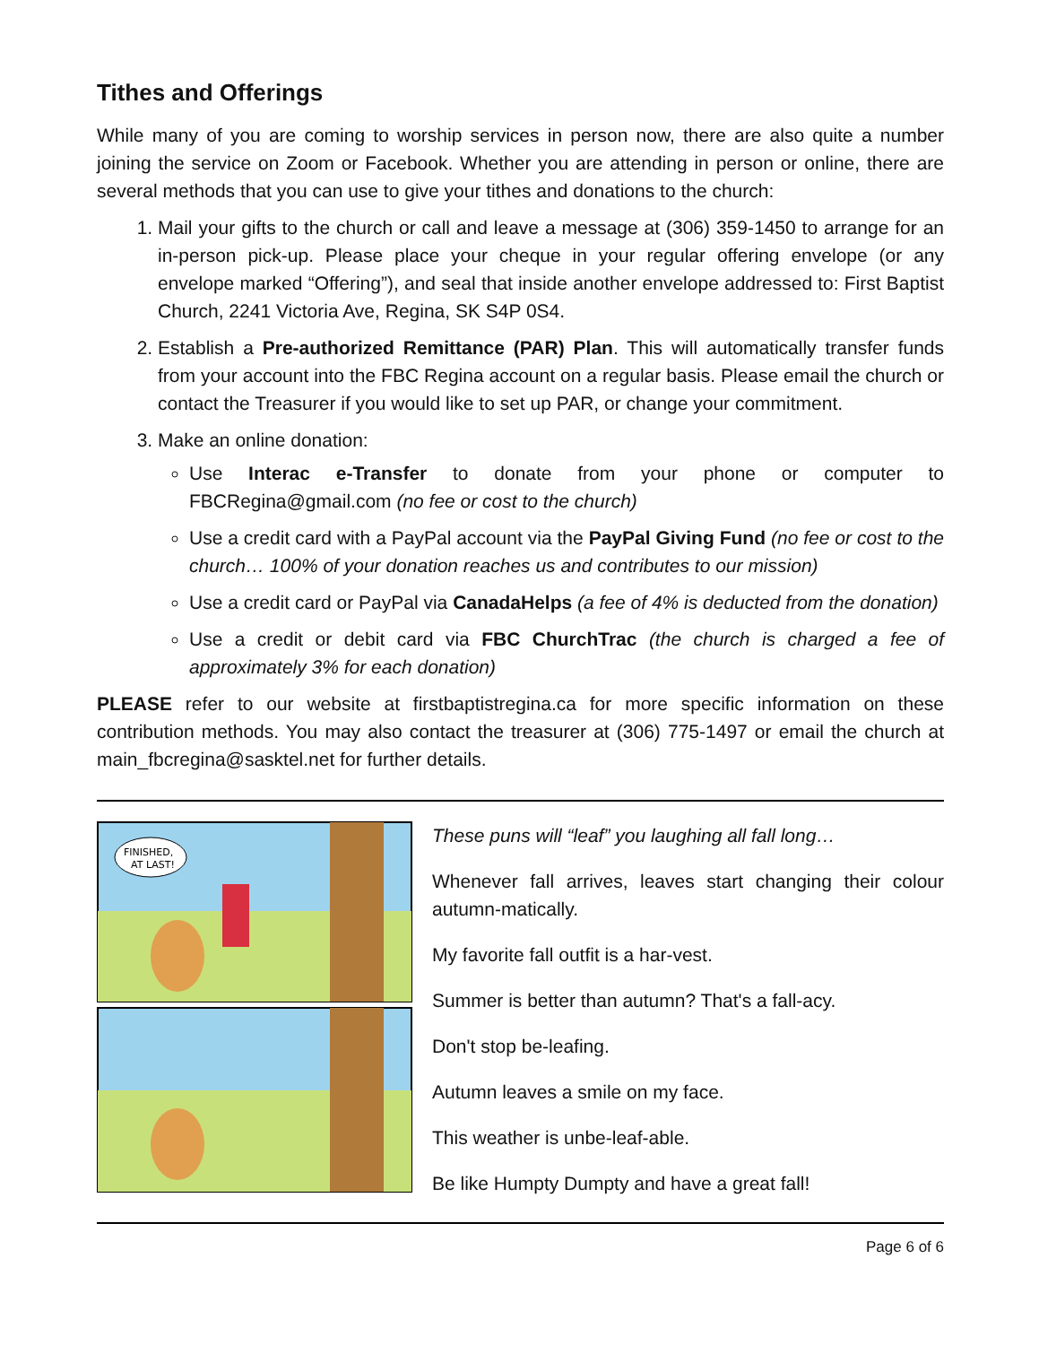Tithes and Offerings
While many of you are coming to worship services in person now, there are also quite a number joining the service on Zoom or Facebook. Whether you are attending in person or online, there are several methods that you can use to give your tithes and donations to the church:
1. Mail your gifts to the church or call and leave a message at (306) 359-1450 to arrange for an in-person pick-up. Please place your cheque in your regular offering envelope (or any envelope marked “Offering”), and seal that inside another envelope addressed to: First Baptist Church, 2241 Victoria Ave, Regina, SK S4P 0S4.
2. Establish a Pre-authorized Remittance (PAR) Plan. This will automatically transfer funds from your account into the FBC Regina account on a regular basis. Please email the church or contact the Treasurer if you would like to set up PAR, or change your commitment.
3. Make an online donation:
Use Interac e-Transfer to donate from your phone or computer to FBCRegina@gmail.com (no fee or cost to the church)
Use a credit card with a PayPal account via the PayPal Giving Fund (no fee or cost to the church… 100% of your donation reaches us and contributes to our mission)
Use a credit card or PayPal via CanadaHelps (a fee of 4% is deducted from the donation)
Use a credit or debit card via FBC ChurchTrac (the church is charged a fee of approximately 3% for each donation)
PLEASE refer to our website at firstbaptistregina.ca for more specific information on these contribution methods. You may also contact the treasurer at (306) 775-1497 or email the church at main_fbcregina@sasktel.net for further details.
FINISHED,
AT LAST!
These puns will “leaf” you laughing all fall long…
Whenever fall arrives, leaves start changing their colour autumn-matically.
My favorite fall outfit is a har-vest.
Summer is better than autumn? That's a fall-acy.
Don't stop be-leafing.
Autumn leaves a smile on my face.
This weather is unbe-leaf-able.
Be like Humpty Dumpty and have a great fall!
Page 6 of 6